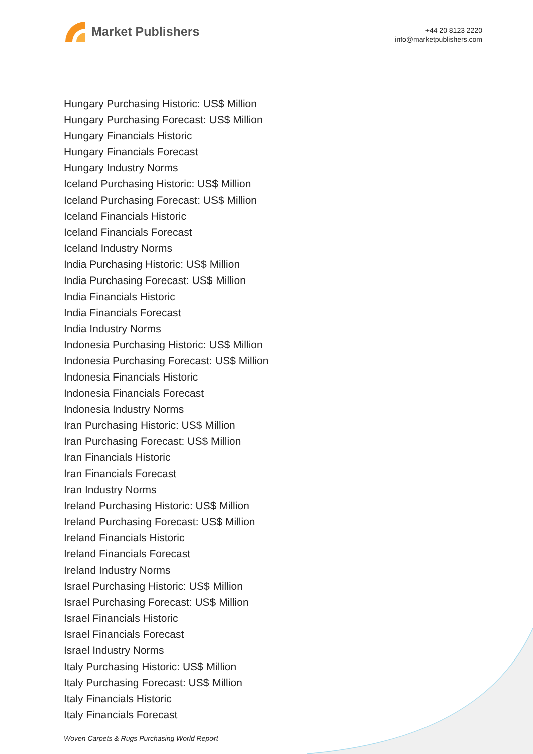Market Publishers
+44 20 8123 2220
info@marketpublishers.com
Hungary Purchasing Historic: US$ Million
Hungary Purchasing Forecast: US$ Million
Hungary Financials Historic
Hungary Financials Forecast
Hungary Industry Norms
Iceland Purchasing Historic: US$ Million
Iceland Purchasing Forecast: US$ Million
Iceland Financials Historic
Iceland Financials Forecast
Iceland Industry Norms
India Purchasing Historic: US$ Million
India Purchasing Forecast: US$ Million
India Financials Historic
India Financials Forecast
India Industry Norms
Indonesia Purchasing Historic: US$ Million
Indonesia Purchasing Forecast: US$ Million
Indonesia Financials Historic
Indonesia Financials Forecast
Indonesia Industry Norms
Iran Purchasing Historic: US$ Million
Iran Purchasing Forecast: US$ Million
Iran Financials Historic
Iran Financials Forecast
Iran Industry Norms
Ireland Purchasing Historic: US$ Million
Ireland Purchasing Forecast: US$ Million
Ireland Financials Historic
Ireland Financials Forecast
Ireland Industry Norms
Israel Purchasing Historic: US$ Million
Israel Purchasing Forecast: US$ Million
Israel Financials Historic
Israel Financials Forecast
Israel Industry Norms
Italy Purchasing Historic: US$ Million
Italy Purchasing Forecast: US$ Million
Italy Financials Historic
Italy Financials Forecast
Woven Carpets & Rugs Purchasing World Report